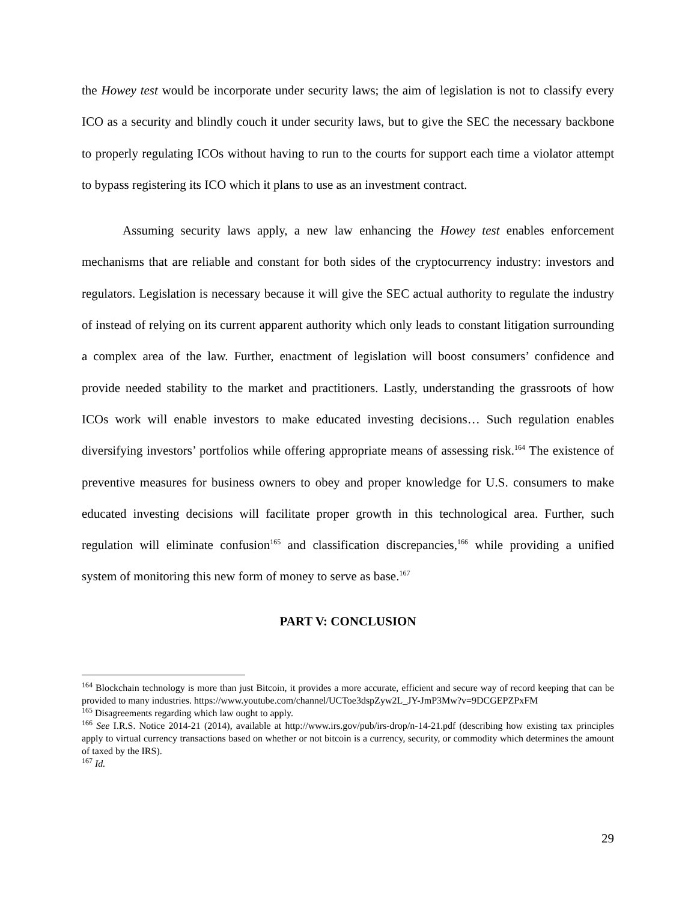the Howey test would be incorporate under security laws; the aim of legislation is not to classify every ICO as a security and blindly couch it under security laws, but to give the SEC the necessary backbone to properly regulating ICOs without having to run to the courts for support each time a violator attempt to bypass registering its ICO which it plans to use as an investment contract.
Assuming security laws apply, a new law enhancing the Howey test enables enforcement mechanisms that are reliable and constant for both sides of the cryptocurrency industry: investors and regulators. Legislation is necessary because it will give the SEC actual authority to regulate the industry of instead of relying on its current apparent authority which only leads to constant litigation surrounding a complex area of the law. Further, enactment of legislation will boost consumers’ confidence and provide needed stability to the market and practitioners. Lastly, understanding the grassroots of how ICOs work will enable investors to make educated investing decisions… Such regulation enables diversifying investors’ portfolios while offering appropriate means of assessing risk.<sup>164</sup> The existence of preventive measures for business owners to obey and proper knowledge for U.S. consumers to make educated investing decisions will facilitate proper growth in this technological area. Further, such regulation will eliminate confusion<sup>165</sup> and classification discrepancies,<sup>166</sup> while providing a unified system of monitoring this new form of money to serve as base.<sup>167</sup>
PART V: CONCLUSION
<sup>164</sup> Blockchain technology is more than just Bitcoin, it provides a more accurate, efficient and secure way of record keeping that can be provided to many industries. https://www.youtube.com/channel/UCToe3dspZyw2L_JY-JmP3Mw?v=9DCGEPZPxFM
<sup>165</sup> Disagreements regarding which law ought to apply.
<sup>166</sup> See I.R.S. Notice 2014-21 (2014), available at http://www.irs.gov/pub/irs-drop/n-14-21.pdf (describing how existing tax principles apply to virtual currency transactions based on whether or not bitcoin is a currency, security, or commodity which determines the amount of taxed by the IRS).
<sup>167</sup> Id.
29